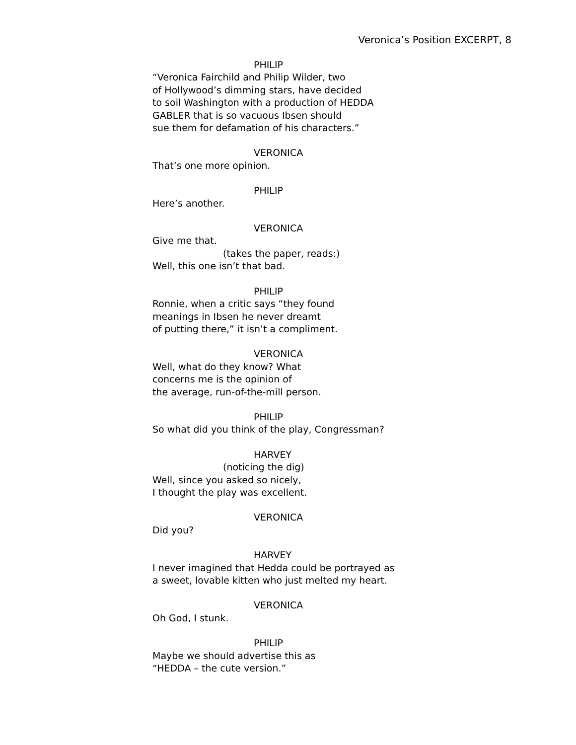Veronica’s Position EXCERPT, 8
PHILIP
“Veronica Fairchild and Philip Wilder, two
of Hollywood’s dimming stars, have decided
to soil Washington with a production of HEDDA
GABLER that is so vacuous Ibsen should
sue them for defamation of his characters.”
VERONICA
That’s one more opinion.
PHILIP
Here’s another.
VERONICA
Give me that.
(takes the paper, reads:)
Well, this one isn’t that bad.
PHILIP
Ronnie, when a critic says “they found
meanings in Ibsen he never dreamt
of putting there,” it isn’t a compliment.
VERONICA
Well, what do they know? What
concerns me is the opinion of
the average, run-of-the-mill person.
PHILIP
So what did you think of the play, Congressman?
HARVEY
(noticing the dig)
Well, since you asked so nicely,
I thought the play was excellent.
VERONICA
Did you?
HARVEY
I never imagined that Hedda could be portrayed as
a sweet, lovable kitten who just melted my heart.
VERONICA
Oh God, I stunk.
PHILIP
Maybe we should advertise this as
“HEDDA – the cute version.”